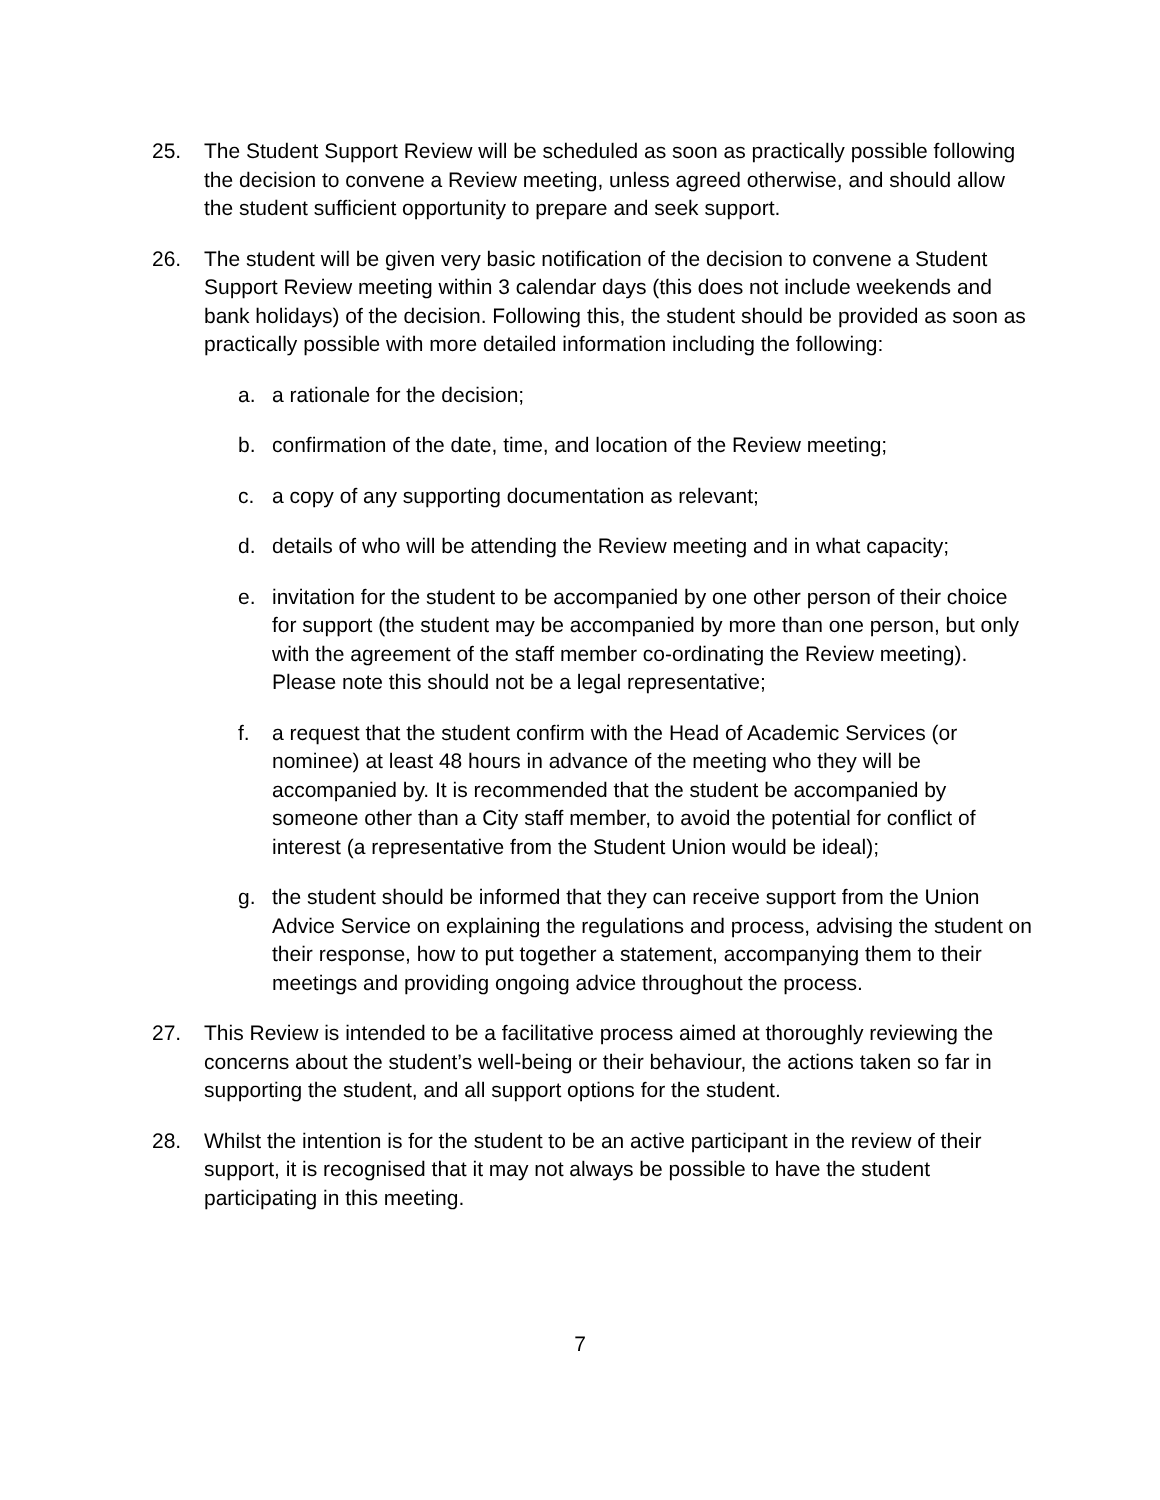25. The Student Support Review will be scheduled as soon as practically possible following the decision to convene a Review meeting, unless agreed otherwise, and should allow the student sufficient opportunity to prepare and seek support.
26. The student will be given very basic notification of the decision to convene a Student Support Review meeting within 3 calendar days (this does not include weekends and bank holidays) of the decision. Following this, the student should be provided as soon as practically possible with more detailed information including the following:
a. a rationale for the decision;
b. confirmation of the date, time, and location of the Review meeting;
c. a copy of any supporting documentation as relevant;
d. details of who will be attending the Review meeting and in what capacity;
e. invitation for the student to be accompanied by one other person of their choice for support (the student may be accompanied by more than one person, but only with the agreement of the staff member co-ordinating the Review meeting). Please note this should not be a legal representative;
f. a request that the student confirm with the Head of Academic Services (or nominee) at least 48 hours in advance of the meeting who they will be accompanied by. It is recommended that the student be accompanied by someone other than a City staff member, to avoid the potential for conflict of interest (a representative from the Student Union would be ideal);
g. the student should be informed that they can receive support from the Union Advice Service on explaining the regulations and process, advising the student on their response, how to put together a statement, accompanying them to their meetings and providing ongoing advice throughout the process.
27. This Review is intended to be a facilitative process aimed at thoroughly reviewing the concerns about the student’s well-being or their behaviour, the actions taken so far in supporting the student, and all support options for the student.
28. Whilst the intention is for the student to be an active participant in the review of their support, it is recognised that it may not always be possible to have the student participating in this meeting.
7